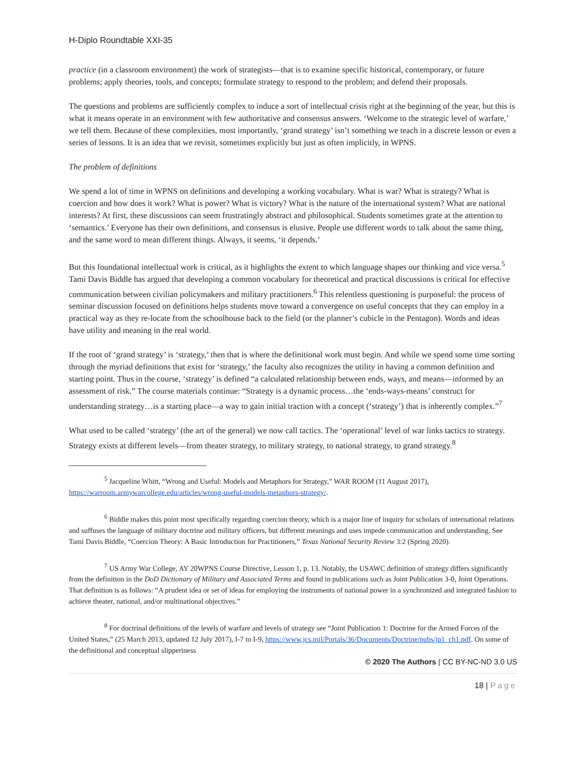H-Diplo Roundtable XXI-35
practice (in a classroom environment) the work of strategists—that is to examine specific historical, contemporary, or future problems; apply theories, tools, and concepts; formulate strategy to respond to the problem; and defend their proposals.
The questions and problems are sufficiently complex to induce a sort of intellectual crisis right at the beginning of the year, but this is what it means operate in an environment with few authoritative and consensus answers. ‘Welcome to the strategic level of warfare,’ we tell them. Because of these complexities, most importantly, ‘grand strategy’ isn’t something we teach in a discrete lesson or even a series of lessons. It is an idea that we revisit, sometimes explicitly but just as often implicitly, in WPNS.
The problem of definitions
We spend a lot of time in WPNS on definitions and developing a working vocabulary. What is war? What is strategy? What is coercion and how does it work? What is power? What is victory? What is the nature of the international system? What are national interests? At first, these discussions can seem frustratingly abstract and philosophical. Students sometimes grate at the attention to ‘semantics.’ Everyone has their own definitions, and consensus is elusive. People use different words to talk about the same thing, and the same word to mean different things. Always, it seems, ‘it depends.’
But this foundational intellectual work is critical, as it highlights the extent to which language shapes our thinking and vice versa.<sup>5</sup> Tami Davis Biddle has argued that developing a common vocabulary for theoretical and practical discussions is critical for effective communication between civilian policymakers and military practitioners.<sup>6</sup> This relentless questioning is purposeful: the process of seminar discussion focused on definitions helps students move toward a convergence on useful concepts that they can employ in a practical way as they re-locate from the schoolhouse back to the field (or the planner’s cubicle in the Pentagon). Words and ideas have utility and meaning in the real world.
If the root of ‘grand strategy’ is ‘strategy,’ then that is where the definitional work must begin. And while we spend some time sorting through the myriad definitions that exist for ‘strategy,’ the faculty also recognizes the utility in having a common definition and starting point. Thus in the course, ‘strategy’ is defined “a calculated relationship between ends, ways, and means—informed by an assessment of risk.” The course materials continue: “Strategy is a dynamic process…the ‘ends-ways-means’ construct for understanding strategy…is a starting place—a way to gain initial traction with a concept (‘strategy’) that is inherently complex.”<sup>7</sup>
What used to be called ‘strategy’ (the art of the general) we now call tactics. The ‘operational’ level of war links tactics to strategy. Strategy exists at different levels—from theater strategy, to military strategy, to national strategy, to grand strategy.<sup>8</sup>
<sup>5</sup> Jacqueline Whitt, “Wrong and Useful: Models and Metaphors for Strategy,” WAR ROOM (11 August 2017), https://warroom.armywarcollege.edu/articles/wrong-useful-models-metaphors-strategy/.
<sup>6</sup> Biddle makes this point most specifically regarding coercion theory, which is a major line of inquiry for scholars of international relations and suffuses the language of military doctrine and military officers, but different meanings and uses impede communication and understanding. See Tami Davis Biddle, “Coercion Theory: A Basic Introduction for Practitioners,” Texas National Security Review 3:2 (Spring 2020).
<sup>7</sup> US Army War College, AY 20WPNS Course Directive, Lesson 1, p. 13. Notably, the USAWC definition of strategy differs significantly from the definition in the DoD Dictionary of Military and Associated Terms and found in publications such as Joint Publication 3-0, Joint Operations. That definition is as follows: “A prudent idea or set of ideas for employing the instruments of national power in a synchronized and integrated fashion to achieve theater, national, and/or multinational objectives.”
<sup>8</sup> For doctrinal definitions of the levels of warfare and levels of strategy see “Joint Publication 1: Doctrine for the Armed Forces of the United States,” (25 March 2013, updated 12 July 2017), I-7 to I-9, https://www.jcs.mil/Portals/36/Documents/Doctrine/pubs/jp1_ch1.pdf. On some of the definitional and conceptual slipperiness
© 2020 The Authors | CC BY-NC-ND 3.0 US
18 | Page